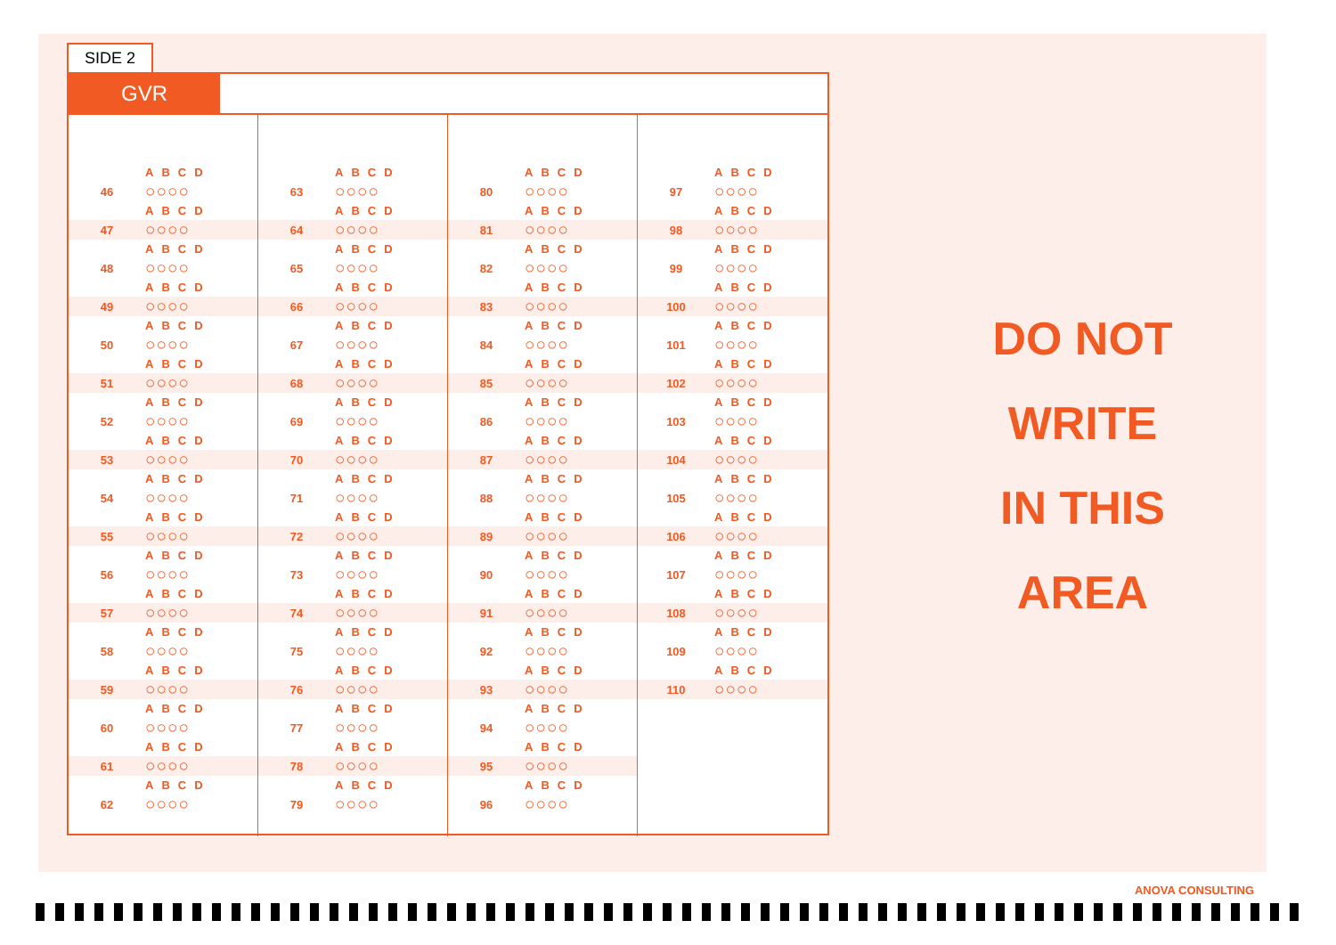SIDE 2
GVR
| | ABCD |
| 46 | ○○○○ |
| | ABCD |
| 47 | ○○○○ |
| | ABCD |
| 48 | ○○○○ |
| | ABCD |
| 49 | ○○○○ |
| | ABCD |
| 50 | ○○○○ |
| | ABCD |
| 51 | ○○○○ |
| | ABCD |
| 52 | ○○○○ |
| | ABCD |
| 53 | ○○○○ |
| | ABCD |
| 54 | ○○○○ |
| | ABCD |
| 55 | ○○○○ |
| | ABCD |
| 56 | ○○○○ |
| | ABCD |
| 57 | ○○○○ |
| | ABCD |
| 58 | ○○○○ |
| | ABCD |
| 59 | ○○○○ |
| | ABCD |
| 60 | ○○○○ |
| | ABCD |
| 61 | ○○○○ |
| | ABCD |
| 62 | ○○○○ |
| | ABCD |
| 63 | ○○○○ |
| | ABCD |
| 64 | ○○○○ |
| | ABCD |
| 65 | ○○○○ |
| | ABCD |
| 66 | ○○○○ |
| | ABCD |
| 67 | ○○○○ |
| | ABCD |
| 68 | ○○○○ |
| | ABCD |
| 69 | ○○○○ |
| | ABCD |
| 70 | ○○○○ |
| | ABCD |
| 71 | ○○○○ |
| | ABCD |
| 72 | ○○○○ |
| | ABCD |
| 73 | ○○○○ |
| | ABCD |
| 74 | ○○○○ |
| | ABCD |
| 75 | ○○○○ |
| | ABCD |
| 76 | ○○○○ |
| | ABCD |
| 77 | ○○○○ |
| | ABCD |
| 78 | ○○○○ |
| | ABCD |
| 79 | ○○○○ |
| | ABCD |
| 80 | ○○○○ |
| | ABCD |
| 81 | ○○○○ |
| | ABCD |
| 82 | ○○○○ |
| | ABCD |
| 83 | ○○○○ |
| | ABCD |
| 84 | ○○○○ |
| | ABCD |
| 85 | ○○○○ |
| | ABCD |
| 86 | ○○○○ |
| | ABCD |
| 87 | ○○○○ |
| | ABCD |
| 88 | ○○○○ |
| | ABCD |
| 89 | ○○○○ |
| | ABCD |
| 90 | ○○○○ |
| | ABCD |
| 91 | ○○○○ |
| | ABCD |
| 92 | ○○○○ |
| | ABCD |
| 93 | ○○○○ |
| | ABCD |
| 94 | ○○○○ |
| | ABCD |
| 95 | ○○○○ |
| | ABCD |
| 96 | ○○○○ |
| | ABCD |
| 97 | ○○○○ |
| | ABCD |
| 98 | ○○○○ |
| | ABCD |
| 99 | ○○○○ |
| | ABCD |
| 100 | ○○○○ |
| | ABCD |
| 101 | ○○○○ |
| | ABCD |
| 102 | ○○○○ |
| | ABCD |
| 103 | ○○○○ |
| | ABCD |
| 104 | ○○○○ |
| | ABCD |
| 105 | ○○○○ |
| | ABCD |
| 106 | ○○○○ |
| | ABCD |
| 107 | ○○○○ |
| | ABCD |
| 108 | ○○○○ |
| | ABCD |
| 109 | ○○○○ |
| | ABCD |
| 110 | ○○○○ |
DO NOT
WRITE
IN THIS
AREA
ANOVA CONSULTING